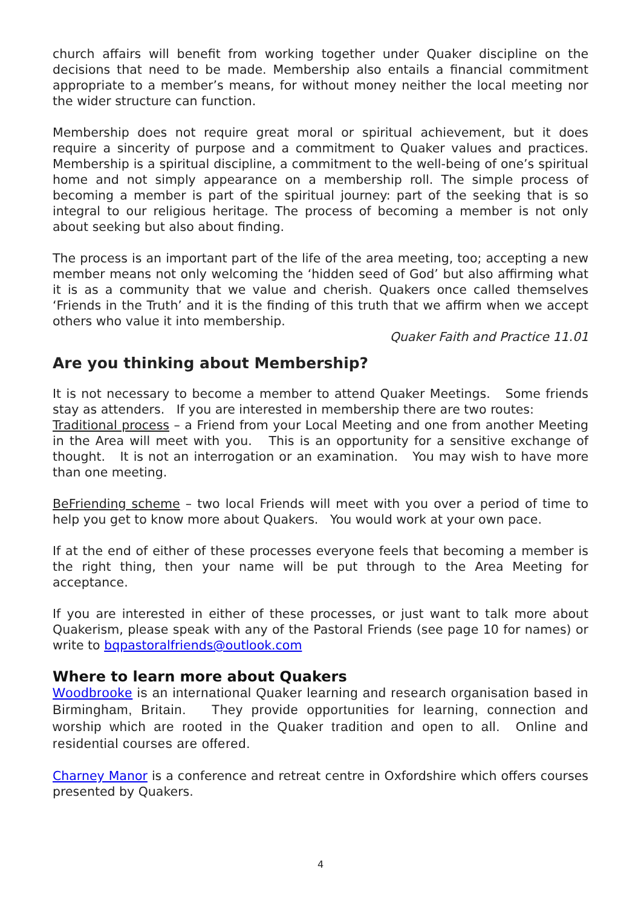church affairs will benefit from working together under Quaker discipline on the decisions that need to be made. Membership also entails a financial commitment appropriate to a member’s means, for without money neither the local meeting nor the wider structure can function.
Membership does not require great moral or spiritual achievement, but it does require a sincerity of purpose and a commitment to Quaker values and practices. Membership is a spiritual discipline, a commitment to the well-being of one’s spiritual home and not simply appearance on a membership roll. The simple process of becoming a member is part of the spiritual journey: part of the seeking that is so integral to our religious heritage. The process of becoming a member is not only about seeking but also about finding.
The process is an important part of the life of the area meeting, too; accepting a new member means not only welcoming the ‘hidden seed of God’ but also affirming what it is as a community that we value and cherish. Quakers once called themselves ‘Friends in the Truth’ and it is the finding of this truth that we affirm when we accept others who value it into membership.
Quaker Faith and Practice 11.01
Are you thinking about Membership?
It is not necessary to become a member to attend Quaker Meetings. Some friends stay as attenders. If you are interested in membership there are two routes:
Traditional process – a Friend from your Local Meeting and one from another Meeting in the Area will meet with you. This is an opportunity for a sensitive exchange of thought. It is not an interrogation or an examination. You may wish to have more than one meeting.
BeFriending scheme – two local Friends will meet with you over a period of time to help you get to know more about Quakers. You would work at your own pace.
If at the end of either of these processes everyone feels that becoming a member is the right thing, then your name will be put through to the Area Meeting for acceptance.
If you are interested in either of these processes, or just want to talk more about Quakerism, please speak with any of the Pastoral Friends (see page 10 for names) or write to bqpastoralfriends@outlook.com
Where to learn more about Quakers
Woodbrooke is an international Quaker learning and research organisation based in Birmingham, Britain. They provide opportunities for learning, connection and worship which are rooted in the Quaker tradition and open to all. Online and residential courses are offered.
Charney Manor is a conference and retreat centre in Oxfordshire which offers courses presented by Quakers.
4